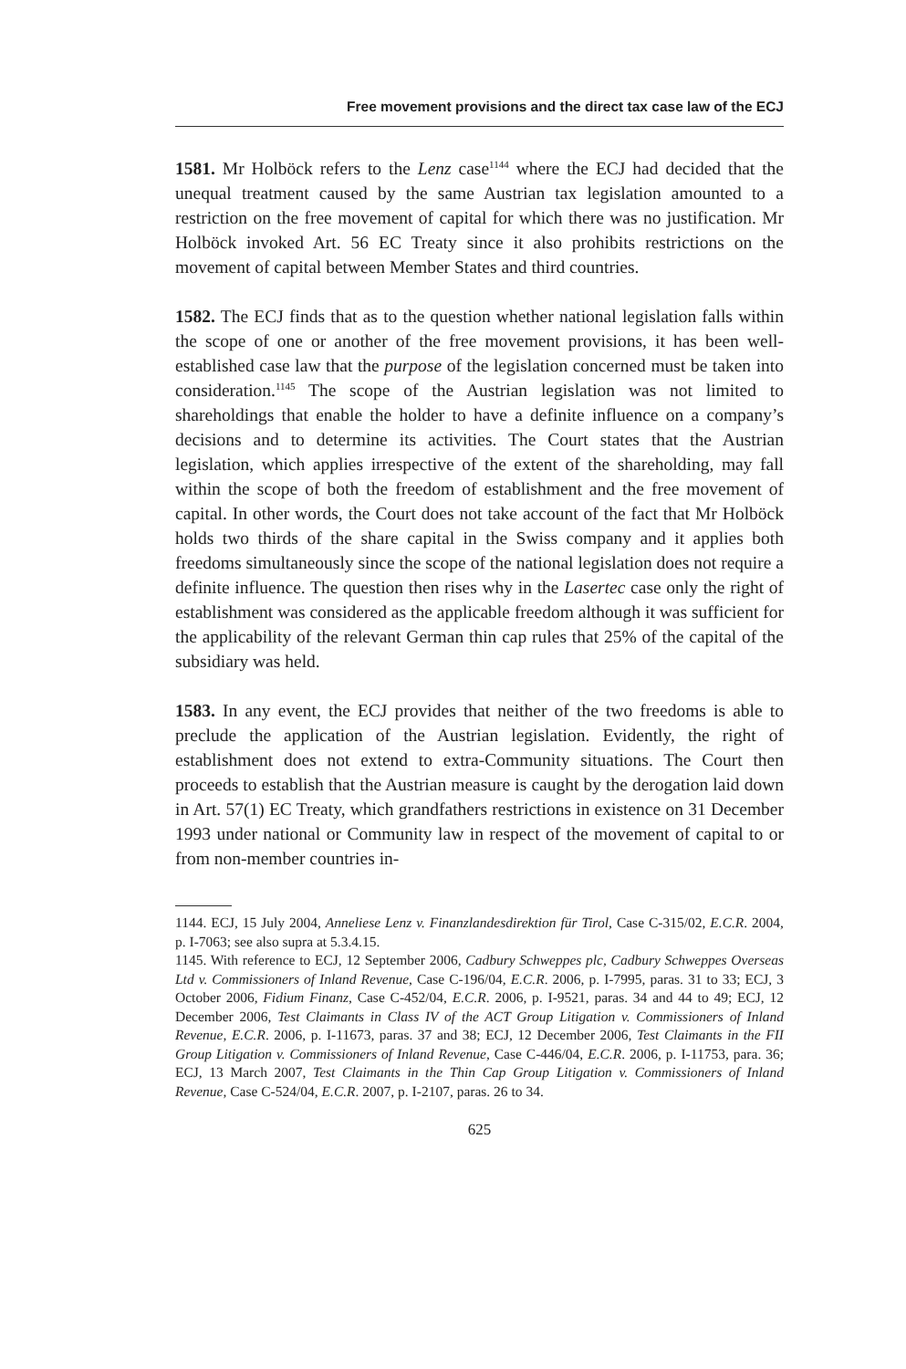Free movement provisions and the direct tax case law of the ECJ
1581. Mr Holböck refers to the Lenz case<sup>1144</sup> where the ECJ had decided that the unequal treatment caused by the same Austrian tax legislation amounted to a restriction on the free movement of capital for which there was no justification. Mr Holböck invoked Art. 56 EC Treaty since it also prohibits restrictions on the movement of capital between Member States and third countries.
1582. The ECJ finds that as to the question whether national legislation falls within the scope of one or another of the free movement provisions, it has been well-established case law that the purpose of the legislation concerned must be taken into consideration.<sup>1145</sup> The scope of the Austrian legislation was not limited to shareholdings that enable the holder to have a definite influence on a company’s decisions and to determine its activities. The Court states that the Austrian legislation, which applies irrespective of the extent of the shareholding, may fall within the scope of both the freedom of establishment and the free movement of capital. In other words, the Court does not take account of the fact that Mr Holböck holds two thirds of the share capital in the Swiss company and it applies both freedoms simultaneously since the scope of the national legislation does not require a definite influence. The question then rises why in the Lasertec case only the right of establishment was considered as the applicable freedom although it was sufficient for the applicability of the relevant German thin cap rules that 25% of the capital of the subsidiary was held.
1583. In any event, the ECJ provides that neither of the two freedoms is able to preclude the application of the Austrian legislation. Evidently, the right of establishment does not extend to extra-Community situations. The Court then proceeds to establish that the Austrian measure is caught by the derogation laid down in Art. 57(1) EC Treaty, which grandfathers restrictions in existence on 31 December 1993 under national or Community law in respect of the movement of capital to or from non-member countries in-
1144. ECJ, 15 July 2004, Anneliese Lenz v. Finanzlandesdirektion für Tirol, Case C-315/02, E.C.R. 2004, p. I-7063; see also supra at 5.3.4.15.
1145. With reference to ECJ, 12 September 2006, Cadbury Schweppes plc, Cadbury Schweppes Overseas Ltd v. Commissioners of Inland Revenue, Case C-196/04, E.C.R. 2006, p. I-7995, paras. 31 to 33; ECJ, 3 October 2006, Fidium Finanz, Case C-452/04, E.C.R. 2006, p. I-9521, paras. 34 and 44 to 49; ECJ, 12 December 2006, Test Claimants in Class IV of the ACT Group Litigation v. Commissioners of Inland Revenue, E.C.R. 2006, p. I-11673, paras. 37 and 38; ECJ, 12 December 2006, Test Claimants in the FII Group Litigation v. Commissioners of Inland Revenue, Case C-446/04, E.C.R. 2006, p. I-11753, para. 36; ECJ, 13 March 2007, Test Claimants in the Thin Cap Group Litigation v. Commissioners of Inland Revenue, Case C-524/04, E.C.R. 2007, p. I-2107, paras. 26 to 34.
625